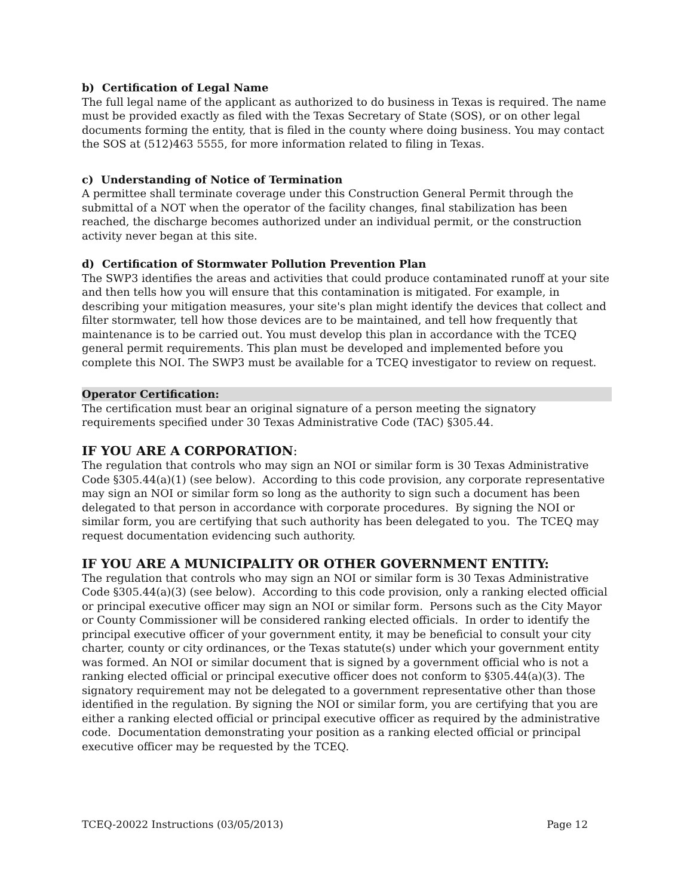b) Certification of Legal Name
The full legal name of the applicant as authorized to do business in Texas is required. The name must be provided exactly as filed with the Texas Secretary of State (SOS), or on other legal documents forming the entity, that is filed in the county where doing business. You may contact the SOS at (512)463 5555, for more information related to filing in Texas.
c) Understanding of Notice of Termination
A permittee shall terminate coverage under this Construction General Permit through the submittal of a NOT when the operator of the facility changes, final stabilization has been reached, the discharge becomes authorized under an individual permit, or the construction activity never began at this site.
d) Certification of Stormwater Pollution Prevention Plan
The SWP3 identifies the areas and activities that could produce contaminated runoff at your site and then tells how you will ensure that this contamination is mitigated. For example, in describing your mitigation measures, your site's plan might identify the devices that collect and filter stormwater, tell how those devices are to be maintained, and tell how frequently that maintenance is to be carried out. You must develop this plan in accordance with the TCEQ general permit requirements. This plan must be developed and implemented before you complete this NOI. The SWP3 must be available for a TCEQ investigator to review on request.
Operator Certification:
The certification must bear an original signature of a person meeting the signatory requirements specified under 30 Texas Administrative Code (TAC) §305.44.
IF YOU ARE A CORPORATION:
The regulation that controls who may sign an NOI or similar form is 30 Texas Administrative Code §305.44(a)(1) (see below). According to this code provision, any corporate representative may sign an NOI or similar form so long as the authority to sign such a document has been delegated to that person in accordance with corporate procedures. By signing the NOI or similar form, you are certifying that such authority has been delegated to you. The TCEQ may request documentation evidencing such authority.
IF YOU ARE A MUNICIPALITY OR OTHER GOVERNMENT ENTITY:
The regulation that controls who may sign an NOI or similar form is 30 Texas Administrative Code §305.44(a)(3) (see below). According to this code provision, only a ranking elected official or principal executive officer may sign an NOI or similar form. Persons such as the City Mayor or County Commissioner will be considered ranking elected officials. In order to identify the principal executive officer of your government entity, it may be beneficial to consult your city charter, county or city ordinances, or the Texas statute(s) under which your government entity was formed. An NOI or similar document that is signed by a government official who is not a ranking elected official or principal executive officer does not conform to §305.44(a)(3). The signatory requirement may not be delegated to a government representative other than those identified in the regulation. By signing the NOI or similar form, you are certifying that you are either a ranking elected official or principal executive officer as required by the administrative code. Documentation demonstrating your position as a ranking elected official or principal executive officer may be requested by the TCEQ.
TCEQ-20022 Instructions (03/05/2013) Page 12